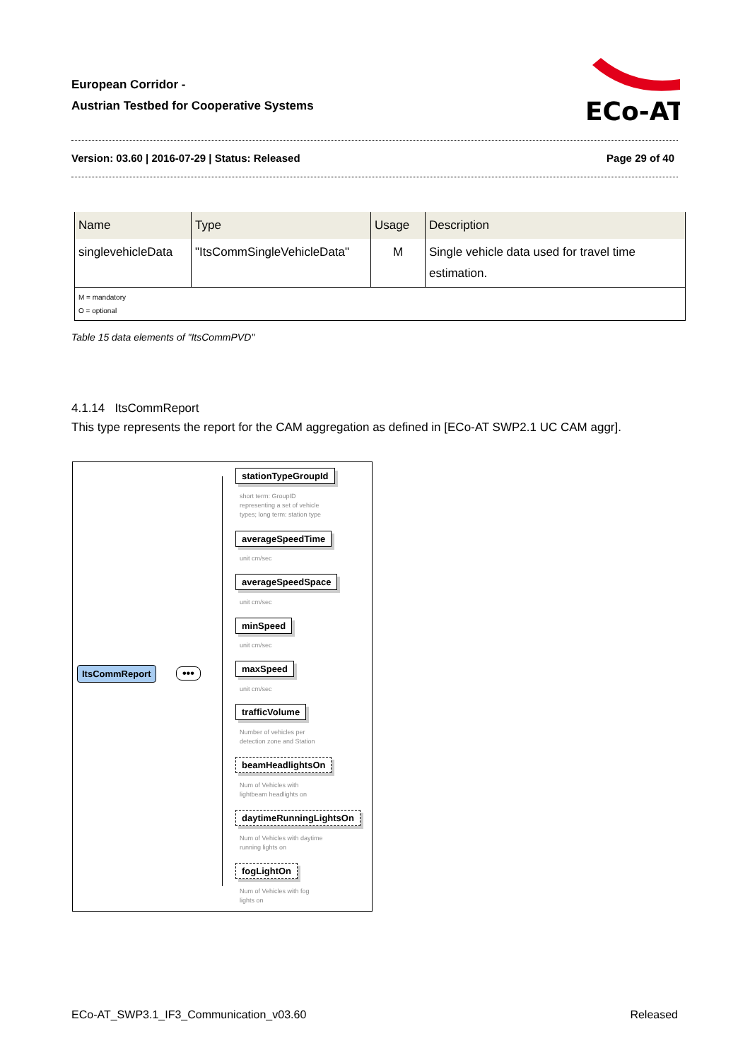European Corridor -
Austrian Testbed for Cooperative Systems
ECo-AT
Version: 03.60 | 2016-07-29 | Status: Released Page 29 of 40
| Name | Type | Usage | Description |
| --- | --- | --- | --- |
| singlevehicleData | "ItsCommSingleVehicleData" | M | Single vehicle data used for travel time estimation. |
| M = mandatory O = optional | | | |
Table 15 data elements of "ItsCommPVD"
4.1.14 ItsCommReport
This type represents the report for the CAM aggregation as defined in [ECo-AT SWP2.1 UC CAM aggr].
ItsCommReport •••
stationTypeGroupId
short term: GroupID
representing a set of vehicle
types; long term: station type
averageSpeedTime
unit cm/sec
averageSpeedSpace
unit cm/sec
minSpeed
unit cm/sec
maxSpeed
unit cm/sec
trafficVolume
Number of vehicles per
detection zone and Station
beamHeadlightsOn
Num of Vehicles with
lightbeam headlights on
daytimeRunningLightsOn
Num of Vehicles with daytime
running lights on
fogLightOn
Num of Vehicles with fog
lights on
ECo-AT_SWP3.1_IF3_Communication_v03.60 Released